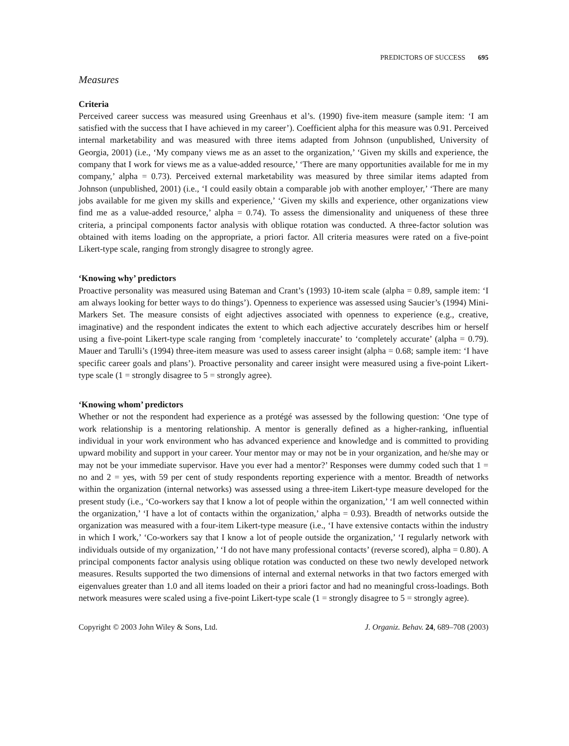PREDICTORS OF SUCCESS 695
Measures
Criteria
Perceived career success was measured using Greenhaus et al’s. (1990) five-item measure (sample item: ‘I am satisfied with the success that I have achieved in my career’). Coefficient alpha for this measure was 0.91. Perceived internal marketability and was measured with three items adapted from Johnson (unpublished, University of Georgia, 2001) (i.e., ‘My company views me as an asset to the organization,’ ‘Given my skills and experience, the company that I work for views me as a value-added resource,’ ‘There are many opportunities available for me in my company,’ alpha = 0.73). Perceived external marketability was measured by three similar items adapted from Johnson (unpublished, 2001) (i.e., ‘I could easily obtain a comparable job with another employer,’ ‘There are many jobs available for me given my skills and experience,’ ‘Given my skills and experience, other organizations view find me as a value-added resource,’ alpha = 0.74). To assess the dimensionality and uniqueness of these three criteria, a principal components factor analysis with oblique rotation was conducted. A three-factor solution was obtained with items loading on the appropriate, a priori factor. All criteria measures were rated on a five-point Likert-type scale, ranging from strongly disagree to strongly agree.
‘Knowing why’ predictors
Proactive personality was measured using Bateman and Crant’s (1993) 10-item scale (alpha = 0.89, sample item: ‘I am always looking for better ways to do things’). Openness to experience was assessed using Saucier’s (1994) Mini-Markers Set. The measure consists of eight adjectives associated with openness to experience (e.g., creative, imaginative) and the respondent indicates the extent to which each adjective accurately describes him or herself using a five-point Likert-type scale ranging from ‘completely inaccurate’ to ‘completely accurate’ (alpha = 0.79). Mauer and Tarulli’s (1994) three-item measure was used to assess career insight (alpha = 0.68; sample item: ‘I have specific career goals and plans’). Proactive personality and career insight were measured using a five-point Likert-type scale (1 = strongly disagree to 5 = strongly agree).
‘Knowing whom’ predictors
Whether or not the respondent had experience as a protégé was assessed by the following question: ‘One type of work relationship is a mentoring relationship. A mentor is generally defined as a higher-ranking, influential individual in your work environment who has advanced experience and knowledge and is committed to providing upward mobility and support in your career. Your mentor may or may not be in your organization, and he/she may or may not be your immediate supervisor. Have you ever had a mentor?’ Responses were dummy coded such that 1 = no and 2 = yes, with 59 per cent of study respondents reporting experience with a mentor. Breadth of networks within the organization (internal networks) was assessed using a three-item Likert-type measure developed for the present study (i.e., ‘Co-workers say that I know a lot of people within the organization,’ ‘I am well connected within the organization,’ ‘I have a lot of contacts within the organization,’ alpha = 0.93). Breadth of networks outside the organization was measured with a four-item Likert-type measure (i.e., ‘I have extensive contacts within the industry in which I work,’ ‘Co-workers say that I know a lot of people outside the organization,’ ‘I regularly network with individuals outside of my organization,’ ‘I do not have many professional contacts’ (reverse scored), alpha = 0.80). A principal components factor analysis using oblique rotation was conducted on these two newly developed network measures. Results supported the two dimensions of internal and external networks in that two factors emerged with eigenvalues greater than 1.0 and all items loaded on their a priori factor and had no meaningful cross-loadings. Both network measures were scaled using a five-point Likert-type scale (1 = strongly disagree to 5 = strongly agree).
Copyright © 2003 John Wiley & Sons, Ltd. J. Organiz. Behav. 24, 689–708 (2003)